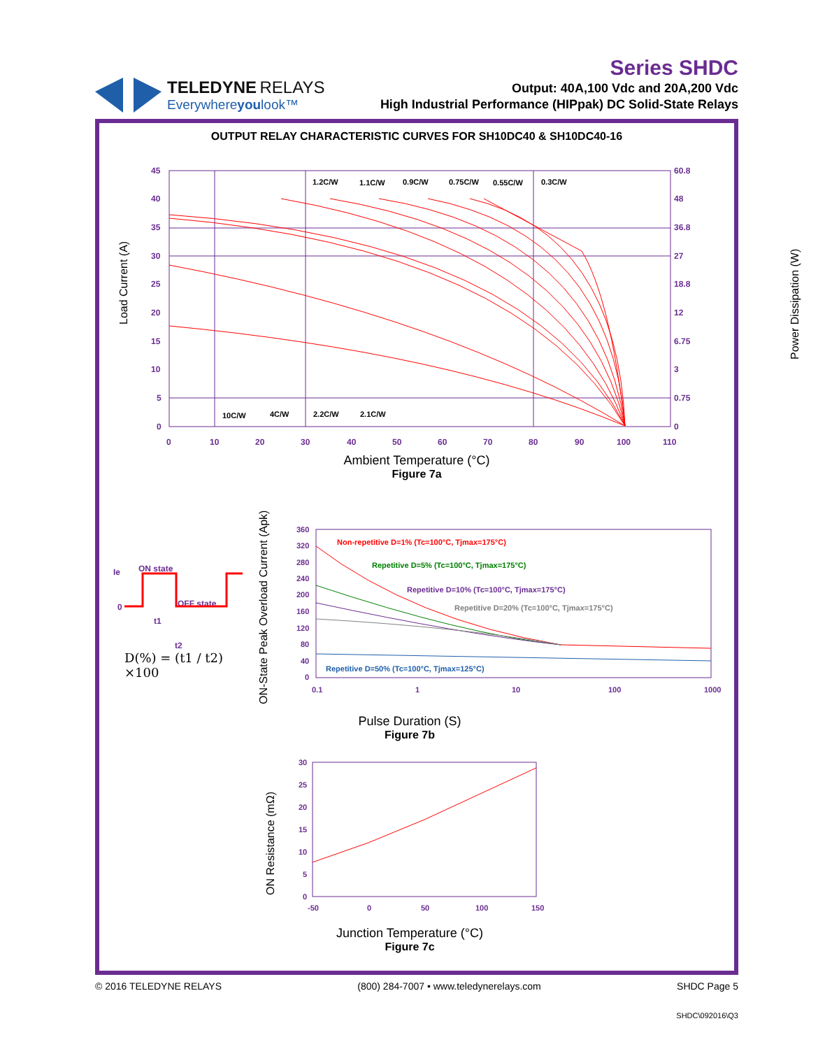TELEDYNE RELAYS
Everywhereyoulook™
Series SHDC
Output: 40A,100 Vdc and 20A,200 Vdc
High Industrial Performance (HIPpak) DC Solid-State Relays
OUTPUT RELAY CHARACTERISTIC CURVES FOR SH10DC40 & SH10DC40-16
Load Current (A)
45
40
35
30
25
20
15
10
5
0
60.8
48
36.8
27
18.8
12
6.75
3
0.75
0
0
10
20
30
40
50
60
70
80
90
100
110
Power Dissipation (W)
1.2C/W
1.1C/W
0.9C/W
0.75C/W
0.55C/W
0.3C/W
10C/W
4C/W
2.2C/W
2.1C/W
Ambient Temperature (°C)
Figure 7a
Ie
ON state
OFF state
0
t1
t2
D(%) = (t1 / t2) ×100
ON-State Peak Overload Current (Apk)
360
320
280
240
200
160
120
80
40
0
0.1
1
10
100
1000
Non-repetitive D=1% (Tc=100°C, Tjmax=175°C)
Repetitive D=5% (Tc=100°C, Tjmax=175°C)
Repetitive D=10% (Tc=100°C, Tjmax=175°C)
Repetitive D=20% (Tc=100°C, Tjmax=175°C)
Repetitive D=50% (Tc=100°C, Tjmax=125°C)
Pulse Duration (S)
Figure 7b
ON Resistance (mΩ)
30
25
20
15
10
5
0
-50
0
50
100
150
Junction Temperature (°C)
Figure 7c
© 2016 TELEDYNE RELAYS (800) 284-7007 • www.teledynerelays.com SHDC Page 5
SHDC\092016\Q3